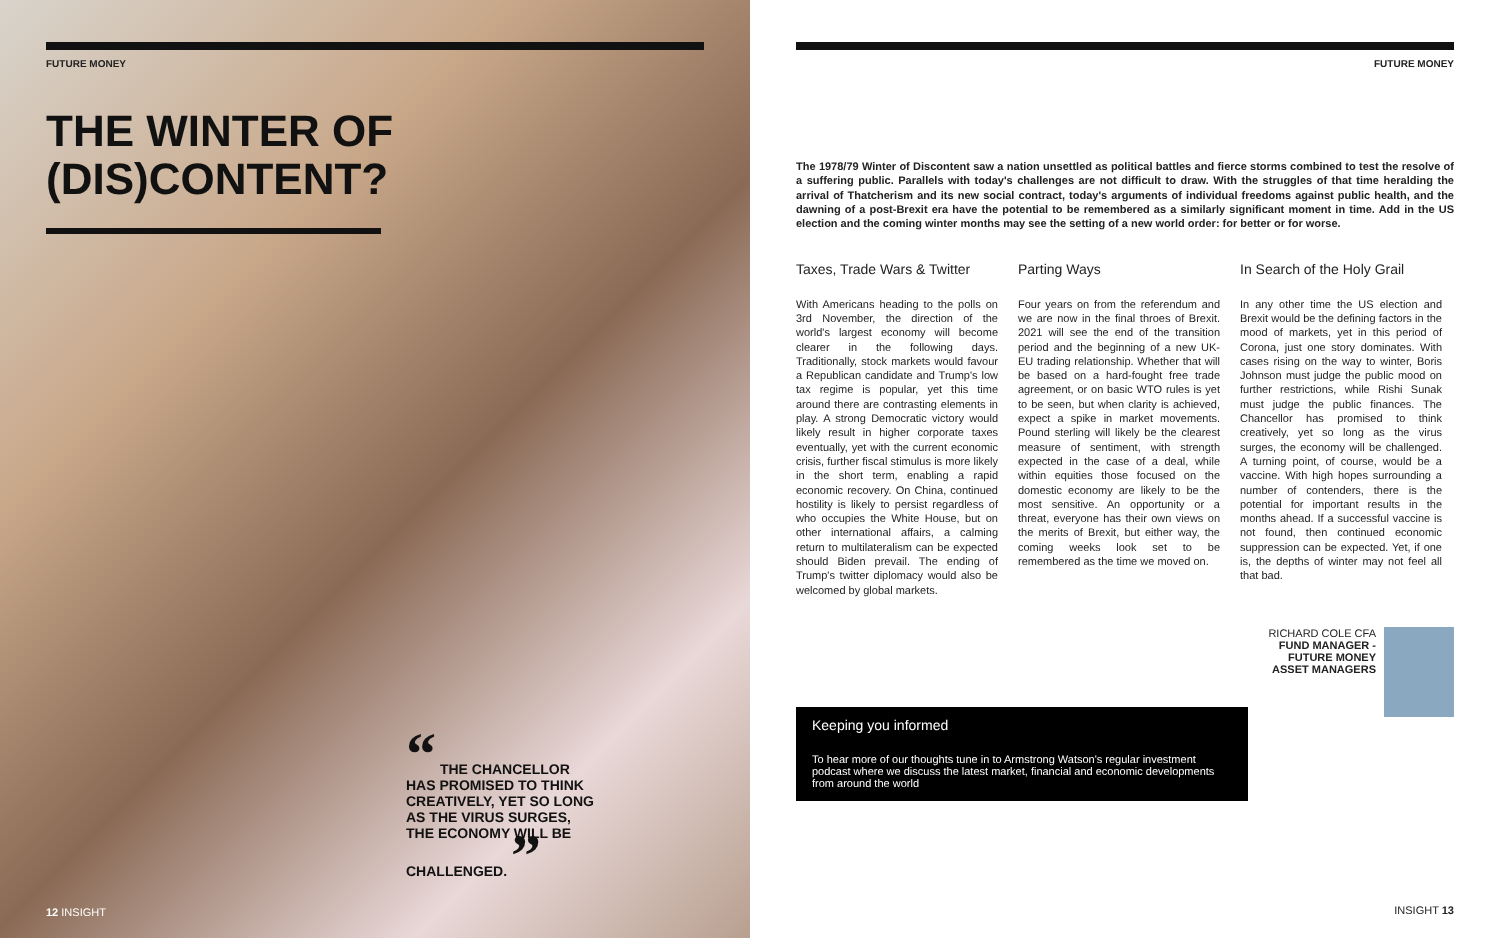FUTURE MONEY
THE WINTER OF
(DIS)CONTENT?
“ THE CHANCELLOR HAS PROMISED TO THINK CREATIVELY, YET SO LONG AS THE VIRUS SURGES, THE ECONOMY WILL BE CHALLENGED. ”
12 INSIGHT
FUTURE MONEY
The 1978/79 Winter of Discontent saw a nation unsettled as political battles and fierce storms combined to test the resolve of a suffering public. Parallels with today's challenges are not difficult to draw. With the struggles of that time heralding the arrival of Thatcherism and its new social contract, today's arguments of individual freedoms against public health, and the dawning of a post-Brexit era have the potential to be remembered as a similarly significant moment in time. Add in the US election and the coming winter months may see the setting of a new world order: for better or for worse.
Taxes, Trade Wars & Twitter
With Americans heading to the polls on 3rd November, the direction of the world's largest economy will become clearer in the following days. Traditionally, stock markets would favour a Republican candidate and Trump's low tax regime is popular, yet this time around there are contrasting elements in play. A strong Democratic victory would likely result in higher corporate taxes eventually, yet with the current economic crisis, further fiscal stimulus is more likely in the short term, enabling a rapid economic recovery. On China, continued hostility is likely to persist regardless of who occupies the White House, but on other international affairs, a calming return to multilateralism can be expected should Biden prevail. The ending of Trump's twitter diplomacy would also be welcomed by global markets.
Parting Ways
Four years on from the referendum and we are now in the final throes of Brexit. 2021 will see the end of the transition period and the beginning of a new UK-EU trading relationship. Whether that will be based on a hard-fought free trade agreement, or on basic WTO rules is yet to be seen, but when clarity is achieved, expect a spike in market movements. Pound sterling will likely be the clearest measure of sentiment, with strength expected in the case of a deal, while within equities those focused on the domestic economy are likely to be the most sensitive. An opportunity or a threat, everyone has their own views on the merits of Brexit, but either way, the coming weeks look set to be remembered as the time we moved on.
In Search of the Holy Grail
In any other time the US election and Brexit would be the defining factors in the mood of markets, yet in this period of Corona, just one story dominates. With cases rising on the way to winter, Boris Johnson must judge the public mood on further restrictions, while Rishi Sunak must judge the public finances. The Chancellor has promised to think creatively, yet so long as the virus surges, the economy will be challenged. A turning point, of course, would be a vaccine. With high hopes surrounding a number of contenders, there is the potential for important results in the months ahead. If a successful vaccine is not found, then continued economic suppression can be expected. Yet, if one is, the depths of winter may not feel all that bad.
RICHARD COLE CFA
FUND MANAGER -
FUTURE MONEY
ASSET MANAGERS
Keeping you informed
To hear more of our thoughts tune in to Armstrong Watson's regular investment podcast where we discuss the latest market, financial and economic developments from around the world
INSIGHT 13